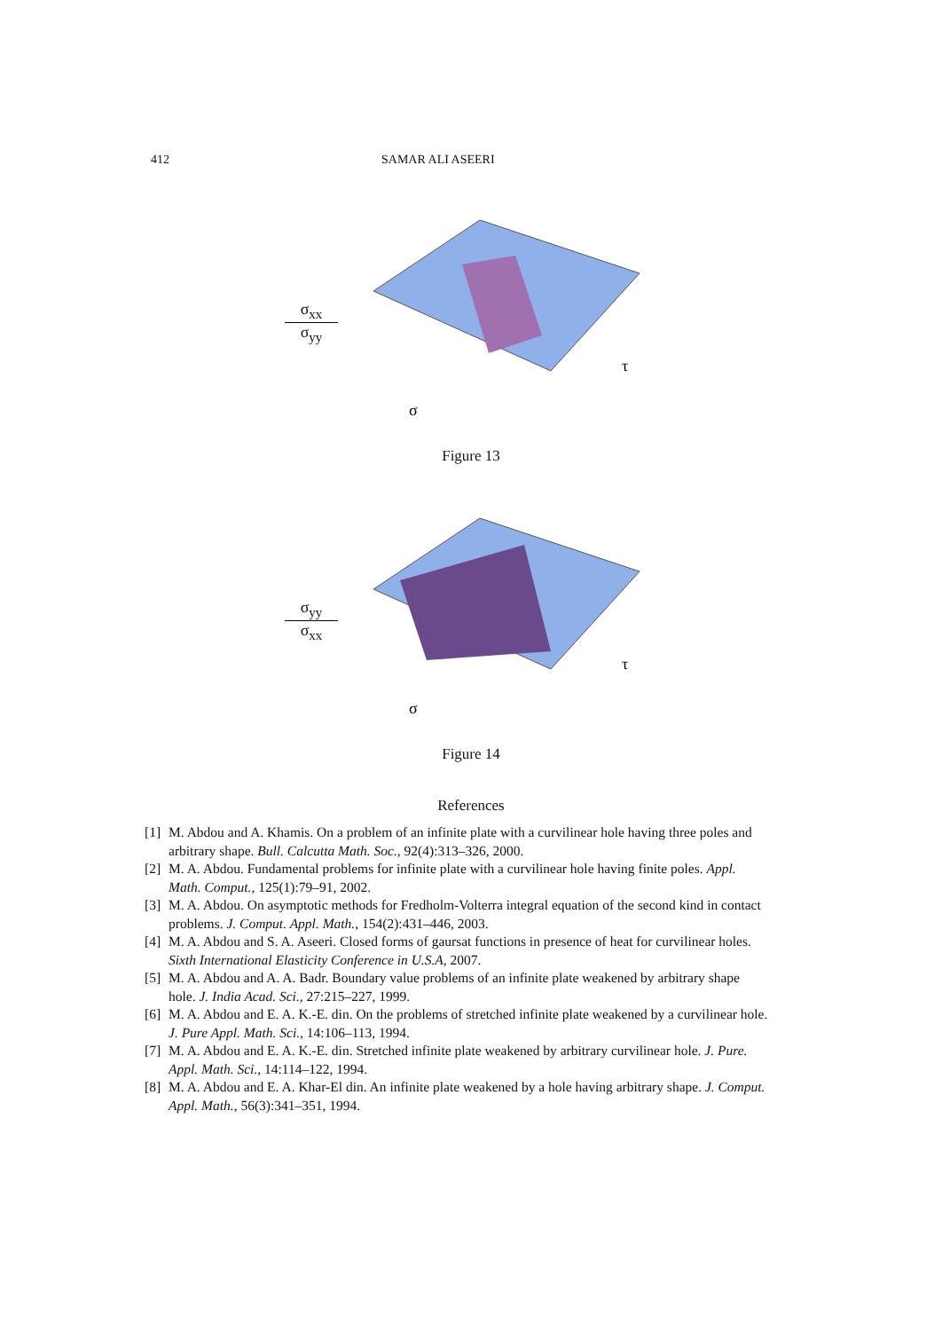412 SAMAR ALI ASEERI
σ<sub>xx</sub>
σ<sub>yy</sub>
σ
τ
Figure 13
σ<sub>yy</sub>
σ<sub>xx</sub>
σ
τ
Figure 14
References
[1] M. Abdou and A. Khamis. On a problem of an infinite plate with a curvilinear hole having three poles and arbitrary shape. Bull. Calcutta Math. Soc., 92(4):313–326, 2000.
[2] M. A. Abdou. Fundamental problems for infinite plate with a curvilinear hole having finite poles. Appl. Math. Comput., 125(1):79–91, 2002.
[3] M. A. Abdou. On asymptotic methods for Fredholm-Volterra integral equation of the second kind in contact problems. J. Comput. Appl. Math., 154(2):431–446, 2003.
[4] M. A. Abdou and S. A. Aseeri. Closed forms of gaursat functions in presence of heat for curvilinear holes. Sixth International Elasticity Conference in U.S.A, 2007.
[5] M. A. Abdou and A. A. Badr. Boundary value problems of an infinite plate weakened by arbitrary shape hole. J. India Acad. Sci., 27:215–227, 1999.
[6] M. A. Abdou and E. A. K.-E. din. On the problems of stretched infinite plate weakened by a curvilinear hole. J. Pure Appl. Math. Sci., 14:106–113, 1994.
[7] M. A. Abdou and E. A. K.-E. din. Stretched infinite plate weakened by arbitrary curvilinear hole. J. Pure. Appl. Math. Sci., 14:114–122, 1994.
[8] M. A. Abdou and E. A. Khar-El din. An infinite plate weakened by a hole having arbitrary shape. J. Comput. Appl. Math., 56(3):341–351, 1994.